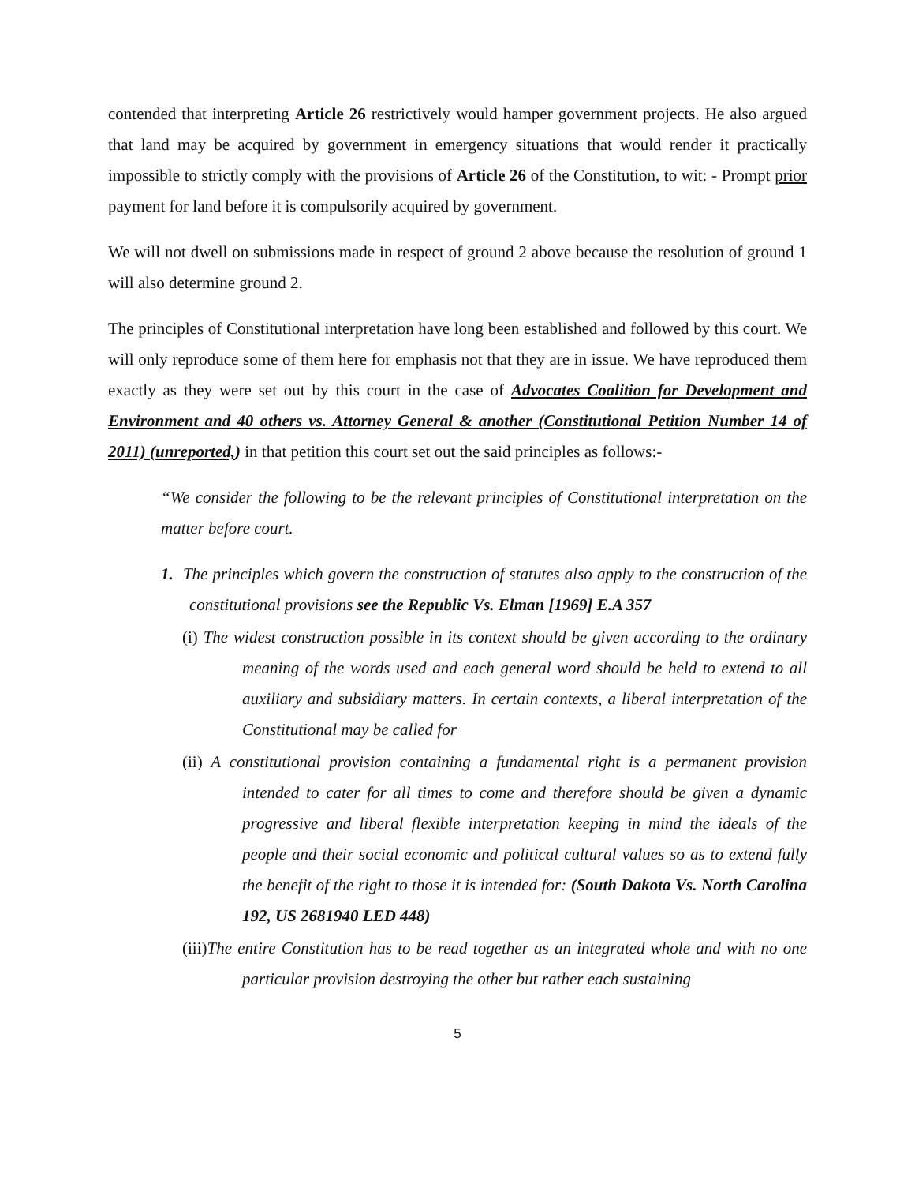contended that interpreting Article 26 restrictively would hamper government projects. He also argued that land may be acquired by government in emergency situations that would render it practically impossible to strictly comply with the provisions of Article 26 of the Constitution, to wit: - Prompt prior payment for land before it is compulsorily acquired by government.
We will not dwell on submissions made in respect of ground 2 above because the resolution of ground 1 will also determine ground 2.
The principles of Constitutional interpretation have long been established and followed by this court. We will only reproduce some of them here for emphasis not that they are in issue. We have reproduced them exactly as they were set out by this court in the case of Advocates Coalition for Development and Environment and 40 others vs. Attorney General & another (Constitutional Petition Number 14 of 2011) (unreported,) in that petition this court set out the said principles as follows:-
“We consider the following to be the relevant principles of Constitutional interpretation on the matter before court.
1. The principles which govern the construction of statutes also apply to the construction of the constitutional provisions see the Republic Vs. Elman [1969] E.A 357
(i) The widest construction possible in its context should be given according to the ordinary meaning of the words used and each general word should be held to extend to all auxiliary and subsidiary matters. In certain contexts, a liberal interpretation of the Constitutional may be called for
(ii) A constitutional provision containing a fundamental right is a permanent provision intended to cater for all times to come and therefore should be given a dynamic progressive and liberal flexible interpretation keeping in mind the ideals of the people and their social economic and political cultural values so as to extend fully the benefit of the right to those it is intended for: (South Dakota Vs. North Carolina 192, US 2681940 LED 448)
(iii) The entire Constitution has to be read together as an integrated whole and with no one particular provision destroying the other but rather each sustaining
5